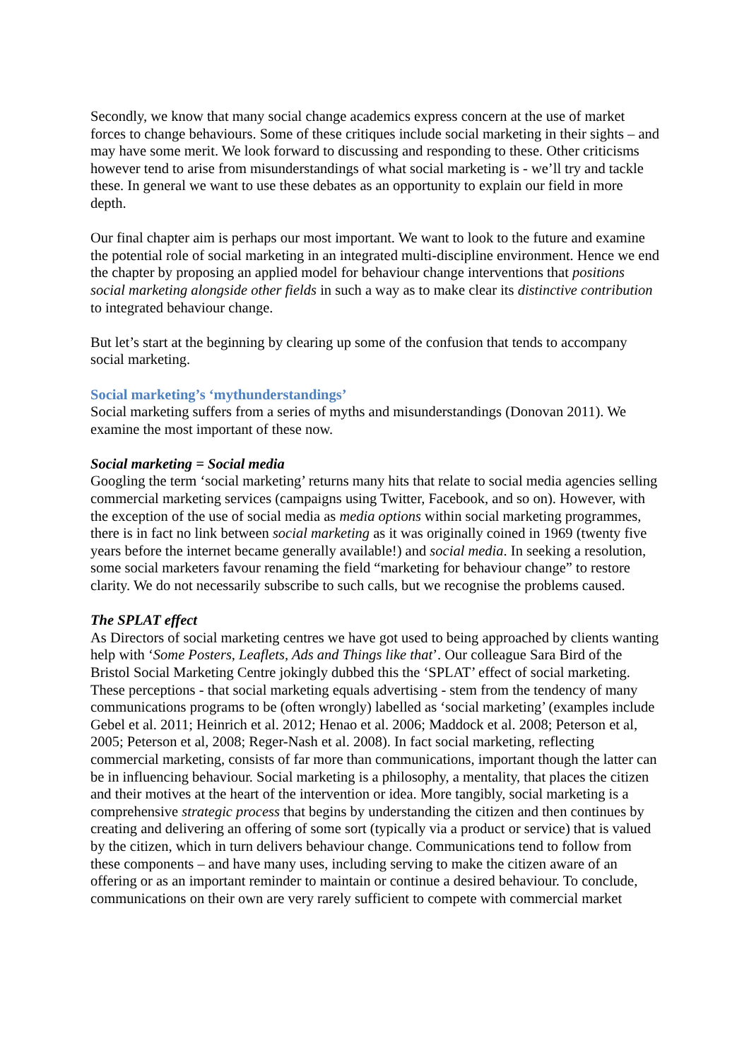Secondly, we know that many social change academics express concern at the use of market forces to change behaviours. Some of these critiques include social marketing in their sights – and may have some merit. We look forward to discussing and responding to these. Other criticisms however tend to arise from misunderstandings of what social marketing is - we’ll try and tackle these. In general we want to use these debates as an opportunity to explain our field in more depth.
Our final chapter aim is perhaps our most important. We want to look to the future and examine the potential role of social marketing in an integrated multi-discipline environment. Hence we end the chapter by proposing an applied model for behaviour change interventions that positions social marketing alongside other fields in such a way as to make clear its distinctive contribution to integrated behaviour change.
But let’s start at the beginning by clearing up some of the confusion that tends to accompany social marketing.
Social marketing’s ‘mythunderstandings’
Social marketing suffers from a series of myths and misunderstandings (Donovan 2011). We examine the most important of these now.
Social marketing = Social media
Googling the term ‘social marketing’ returns many hits that relate to social media agencies selling commercial marketing services (campaigns using Twitter, Facebook, and so on). However, with the exception of the use of social media as media options within social marketing programmes, there is in fact no link between social marketing as it was originally coined in 1969 (twenty five years before the internet became generally available!) and social media. In seeking a resolution, some social marketers favour renaming the field “marketing for behaviour change” to restore clarity. We do not necessarily subscribe to such calls, but we recognise the problems caused.
The SPLAT effect
As Directors of social marketing centres we have got used to being approached by clients wanting help with ‘Some Posters, Leaflets, Ads and Things like that’. Our colleague Sara Bird of the Bristol Social Marketing Centre jokingly dubbed this the ‘SPLAT’ effect of social marketing. These perceptions - that social marketing equals advertising - stem from the tendency of many communications programs to be (often wrongly) labelled as ‘social marketing’ (examples include Gebel et al. 2011; Heinrich et al. 2012; Henao et al. 2006; Maddock et al. 2008; Peterson et al, 2005; Peterson et al, 2008; Reger-Nash et al. 2008). In fact social marketing, reflecting commercial marketing, consists of far more than communications, important though the latter can be in influencing behaviour. Social marketing is a philosophy, a mentality, that places the citizen and their motives at the heart of the intervention or idea. More tangibly, social marketing is a comprehensive strategic process that begins by understanding the citizen and then continues by creating and delivering an offering of some sort (typically via a product or service) that is valued by the citizen, which in turn delivers behaviour change. Communications tend to follow from these components – and have many uses, including serving to make the citizen aware of an offering or as an important reminder to maintain or continue a desired behaviour. To conclude, communications on their own are very rarely sufficient to compete with commercial market